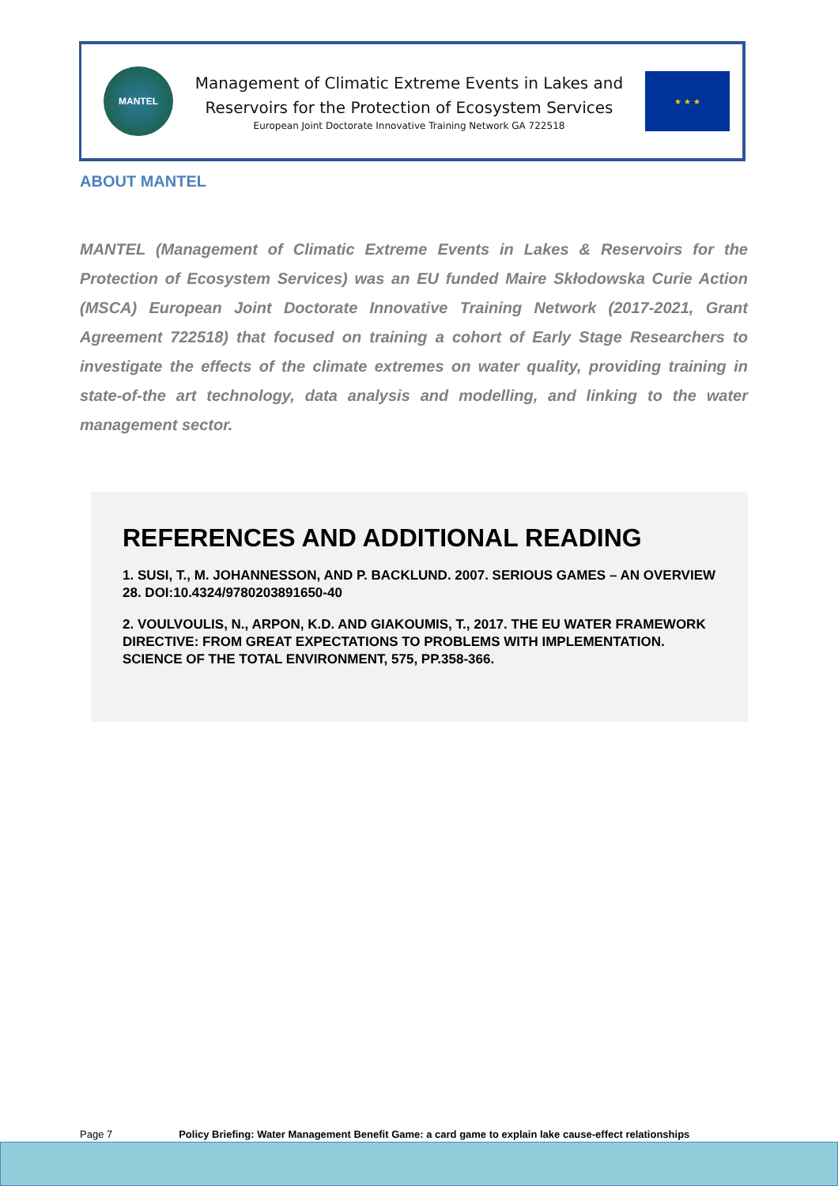MANTEL
Management of Climatic Extreme Events in Lakes and
Reservoirs for the Protection of Ecosystem Services
European Joint Doctorate Innovative Training Network GA 722518
★ ★ ★
ABOUT MANTEL
MANTEL (Management of Climatic Extreme Events in Lakes & Reservoirs for the Protection of Ecosystem Services) was an EU funded Maire Skłodowska Curie Action (MSCA) European Joint Doctorate Innovative Training Network (2017-2021, Grant Agreement 722518) that focused on training a cohort of Early Stage Researchers to investigate the effects of the climate extremes on water quality, providing training in state-of-the art technology, data analysis and modelling, and linking to the water management sector.
REFERENCES AND ADDITIONAL READING
1. SUSI, T., M. JOHANNESSON, AND P. BACKLUND. 2007. SERIOUS GAMES – AN OVERVIEW 28. DOI:10.4324/9780203891650-40
2. VOULVOULIS, N., ARPON, K.D. AND GIAKOUMIS, T., 2017. THE EU WATER FRAMEWORK DIRECTIVE: FROM GREAT EXPECTATIONS TO PROBLEMS WITH IMPLEMENTATION. SCIENCE OF THE TOTAL ENVIRONMENT, 575, PP.358-366.
Page 7 Policy Briefing: Water Management Benefit Game: a card game to explain lake cause-effect relationships